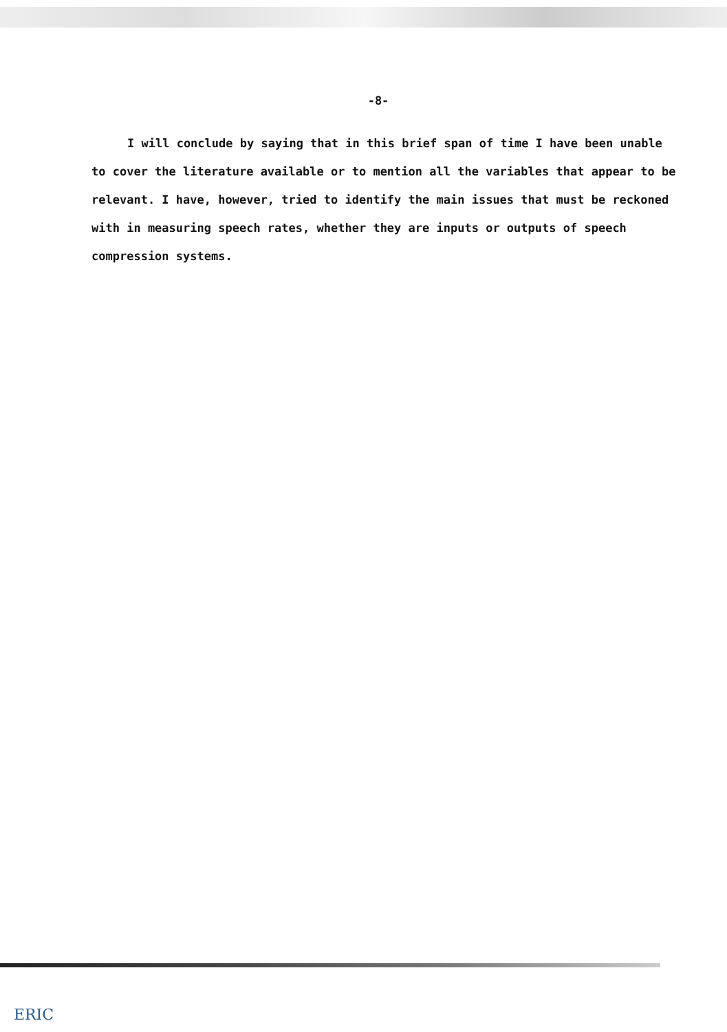-8-
I will conclude by saying that in this brief span of time I have been unable to cover the literature available or to mention all the variables that appear to be relevant. I have, however, tried to identify the main issues that must be reckoned with in measuring speech rates, whether they are inputs or outputs of speech compression systems.
ERIC